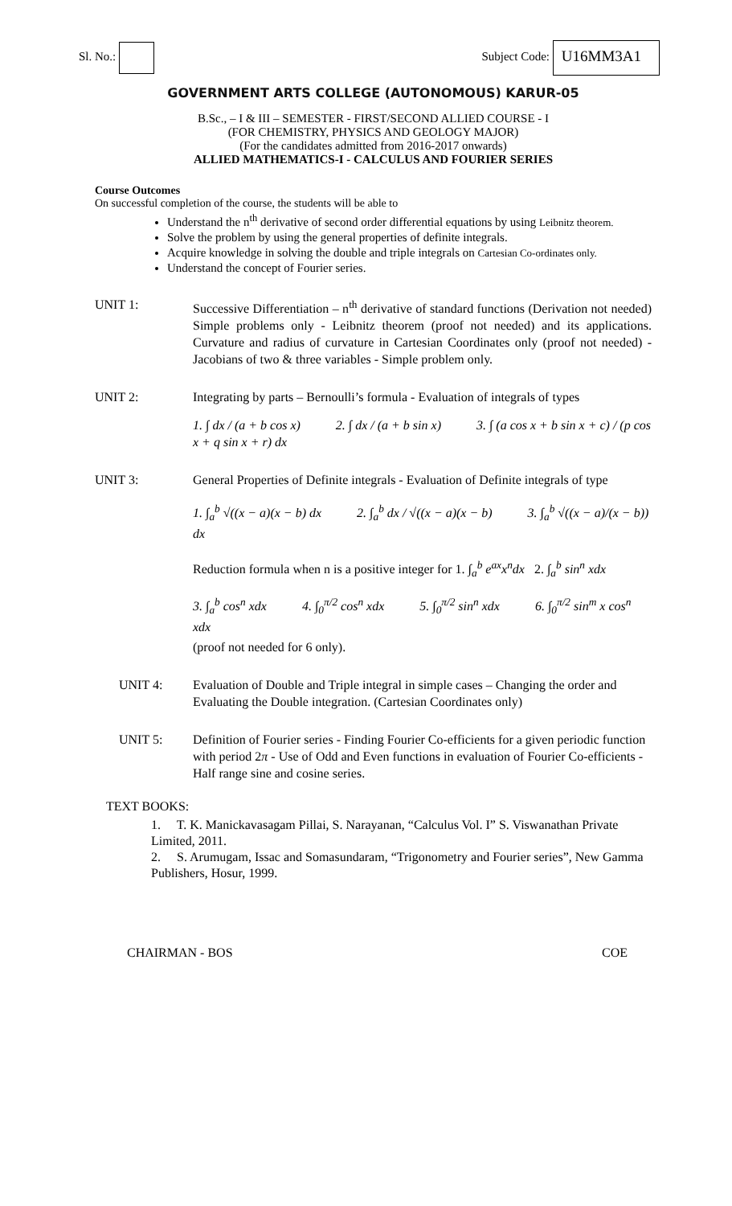Sl. No.: Subject Code: U16MM3A1
GOVERNMENT ARTS COLLEGE (AUTONOMOUS) KARUR-05
B.Sc., – I & III – SEMESTER - FIRST/SECOND ALLIED COURSE - I
(FOR CHEMISTRY, PHYSICS AND GEOLOGY MAJOR)
(For the candidates admitted from 2016-2017 onwards)
ALLIED MATHEMATICS-I - CALCULUS AND FOURIER SERIES
Course Outcomes
On successful completion of the course, the students will be able to
Understand the n<sup>th</sup> derivative of second order differential equations by using Leibnitz theorem.
Solve the problem by using the general properties of definite integrals.
Acquire knowledge in solving the double and triple integrals on Cartesian Co-ordinates only.
Understand the concept of Fourier series.
UNIT 1: Successive Differentiation – n<sup>th</sup> derivative of standard functions (Derivation not needed) Simple problems only - Leibnitz theorem (proof not needed) and its applications. Curvature and radius of curvature in Cartesian Coordinates only (proof not needed) - Jacobians of two & three variables - Simple problem only.
UNIT 2: Integrating by parts – Bernoulli’s formula - Evaluation of integrals of types
1. ∫ dx / (a + b cos x) 2. ∫ dx / (a + b sin x) 3. ∫ (a cos x + b sin x + c) / (p cos x + q sin x + r) dx
UNIT 3: General Properties of Definite integrals - Evaluation of Definite integrals of type
1. ∫<sub>a</sub><sup>b</sup> √((x − a)(x − b) dx 2. ∫<sub>a</sub><sup>b</sup> dx / √((x − a)(x − b) 3. ∫<sub>a</sub><sup>b</sup> √((x − a)/(x − b)) dx
Reduction formula when n is a positive integer for 1. ∫<sub>a</sub><sup>b</sup> e<sup>ax</sup>x<sup>n</sup>dx 2. ∫<sub>a</sub><sup>b</sup> sin<sup>n</sup> xdx
3. ∫<sub>a</sub><sup>b</sup> cos<sup>n</sup> xdx 4. ∫<sub>0</sub><sup>π/2</sup> cos<sup>n</sup> xdx 5. ∫<sub>0</sub><sup>π/2</sup> sin<sup>n</sup> xdx 6. ∫<sub>0</sub><sup>π/2</sup> sin<sup>m</sup> x cos<sup>n</sup> xdx
(proof not needed for 6 only).
UNIT 4: Evaluation of Double and Triple integral in simple cases – Changing the order and Evaluating the Double integration. (Cartesian Coordinates only)
UNIT 5: Definition of Fourier series - Finding Fourier Co-efficients for a given periodic function with period 2π - Use of Odd and Even functions in evaluation of Fourier Co-efficients - Half range sine and cosine series.
TEXT BOOKS:
1. T. K. Manickavasagam Pillai, S. Narayanan, “Calculus Vol. I” S. Viswanathan Private Limited, 2011.
2. S. Arumugam, Issac and Somasundaram, “Trigonometry and Fourier series”, New Gamma Publishers, Hosur, 1999.
CHAIRMAN - BOS COE